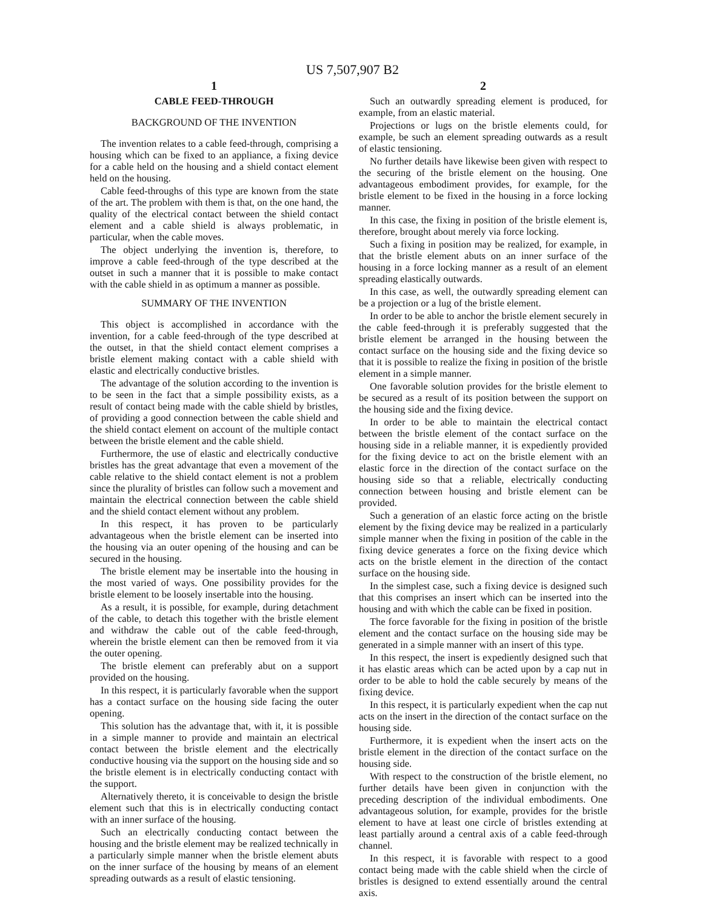US 7,507,907 B2
1
CABLE FEED-THROUGH
BACKGROUND OF THE INVENTION
The invention relates to a cable feed-through, comprising a housing which can be fixed to an appliance, a fixing device for a cable held on the housing and a shield contact element held on the housing.
Cable feed-throughs of this type are known from the state of the art. The problem with them is that, on the one hand, the quality of the electrical contact between the shield contact element and a cable shield is always problematic, in particular, when the cable moves.
The object underlying the invention is, therefore, to improve a cable feed-through of the type described at the outset in such a manner that it is possible to make contact with the cable shield in as optimum a manner as possible.
SUMMARY OF THE INVENTION
This object is accomplished in accordance with the invention, for a cable feed-through of the type described at the outset, in that the shield contact element comprises a bristle element making contact with a cable shield with elastic and electrically conductive bristles.
The advantage of the solution according to the invention is to be seen in the fact that a simple possibility exists, as a result of contact being made with the cable shield by bristles, of providing a good connection between the cable shield and the shield contact element on account of the multiple contact between the bristle element and the cable shield.
Furthermore, the use of elastic and electrically conductive bristles has the great advantage that even a movement of the cable relative to the shield contact element is not a problem since the plurality of bristles can follow such a movement and maintain the electrical connection between the cable shield and the shield contact element without any problem.
In this respect, it has proven to be particularly advantageous when the bristle element can be inserted into the housing via an outer opening of the housing and can be secured in the housing.
The bristle element may be insertable into the housing in the most varied of ways. One possibility provides for the bristle element to be loosely insertable into the housing.
As a result, it is possible, for example, during detachment of the cable, to detach this together with the bristle element and withdraw the cable out of the cable feed-through, wherein the bristle element can then be removed from it via the outer opening.
The bristle element can preferably abut on a support provided on the housing.
In this respect, it is particularly favorable when the support has a contact surface on the housing side facing the outer opening.
This solution has the advantage that, with it, it is possible in a simple manner to provide and maintain an electrical contact between the bristle element and the electrically conductive housing via the support on the housing side and so the bristle element is in electrically conducting contact with the support.
Alternatively thereto, it is conceivable to design the bristle element such that this is in electrically conducting contact with an inner surface of the housing.
Such an electrically conducting contact between the housing and the bristle element may be realized technically in a particularly simple manner when the bristle element abuts on the inner surface of the housing by means of an element spreading outwards as a result of elastic tensioning.
2
Such an outwardly spreading element is produced, for example, from an elastic material.
Projections or lugs on the bristle elements could, for example, be such an element spreading outwards as a result of elastic tensioning.
No further details have likewise been given with respect to the securing of the bristle element on the housing. One advantageous embodiment provides, for example, for the bristle element to be fixed in the housing in a force locking manner.
In this case, the fixing in position of the bristle element is, therefore, brought about merely via force locking.
Such a fixing in position may be realized, for example, in that the bristle element abuts on an inner surface of the housing in a force locking manner as a result of an element spreading elastically outwards.
In this case, as well, the outwardly spreading element can be a projection or a lug of the bristle element.
In order to be able to anchor the bristle element securely in the cable feed-through it is preferably suggested that the bristle element be arranged in the housing between the contact surface on the housing side and the fixing device so that it is possible to realize the fixing in position of the bristle element in a simple manner.
One favorable solution provides for the bristle element to be secured as a result of its position between the support on the housing side and the fixing device.
In order to be able to maintain the electrical contact between the bristle element of the contact surface on the housing side in a reliable manner, it is expediently provided for the fixing device to act on the bristle element with an elastic force in the direction of the contact surface on the housing side so that a reliable, electrically conducting connection between housing and bristle element can be provided.
Such a generation of an elastic force acting on the bristle element by the fixing device may be realized in a particularly simple manner when the fixing in position of the cable in the fixing device generates a force on the fixing device which acts on the bristle element in the direction of the contact surface on the housing side.
In the simplest case, such a fixing device is designed such that this comprises an insert which can be inserted into the housing and with which the cable can be fixed in position.
The force favorable for the fixing in position of the bristle element and the contact surface on the housing side may be generated in a simple manner with an insert of this type.
In this respect, the insert is expediently designed such that it has elastic areas which can be acted upon by a cap nut in order to be able to hold the cable securely by means of the fixing device.
In this respect, it is particularly expedient when the cap nut acts on the insert in the direction of the contact surface on the housing side.
Furthermore, it is expedient when the insert acts on the bristle element in the direction of the contact surface on the housing side.
With respect to the construction of the bristle element, no further details have been given in conjunction with the preceding description of the individual embodiments. One advantageous solution, for example, provides for the bristle element to have at least one circle of bristles extending at least partially around a central axis of a cable feed-through channel.
In this respect, it is favorable with respect to a good contact being made with the cable shield when the circle of bristles is designed to extend essentially around the central axis.